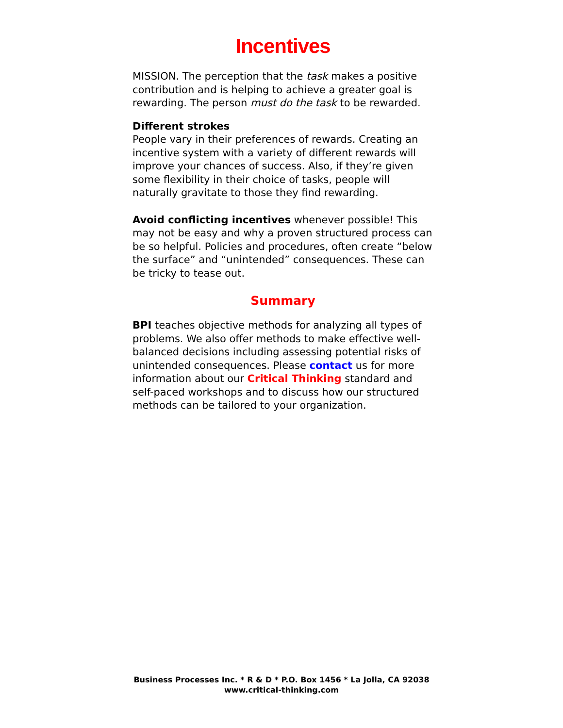Incentives
MISSION. The perception that the task makes a positive contribution and is helping to achieve a greater goal is rewarding. The person must do the task to be rewarded.
Different strokes
People vary in their preferences of rewards. Creating an incentive system with a variety of different rewards will improve your chances of success. Also, if they’re given some flexibility in their choice of tasks, people will naturally gravitate to those they find rewarding.
Avoid conflicting incentives whenever possible! This may not be easy and why a proven structured process can be so helpful. Policies and procedures, often create “below the surface” and “unintended” consequences. These can be tricky to tease out.
Summary
BPI teaches objective methods for analyzing all types of problems. We also offer methods to make effective well-balanced decisions including assessing potential risks of unintended consequences. Please contact us for more information about our Critical Thinking standard and self-paced workshops and to discuss how our structured methods can be tailored to your organization.
Business Processes Inc. * R & D * P.O. Box 1456 * La Jolla, CA 92038
www.critical-thinking.com